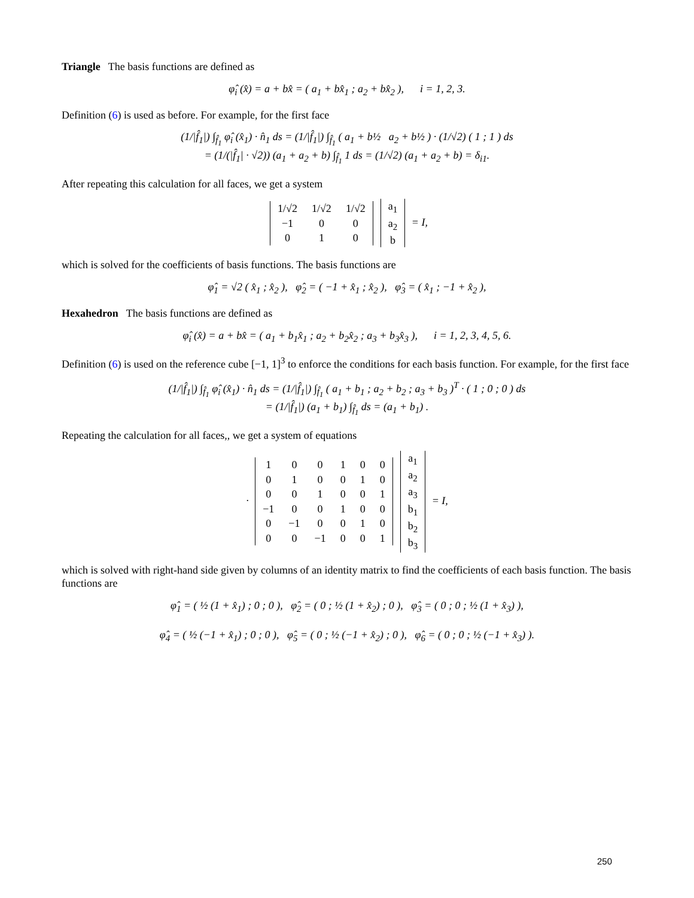Triangle The basis functions are defined as
φ̂<sub>i</sub> (x̂) = a + bx̂ = ( a<sub>1</sub> + bx̂<sub>1</sub> ; a<sub>2</sub> + bx̂<sub>2</sub> ), i = 1, 2, 3.
Definition (6) is used as before. For example, for the first face
(1/|f̂<sub>1</sub>|) ∫<sub>f̂<sub>1</sub></sub> φ̂<sub>i</sub> (x̂<sub>1</sub>) · n̂<sub>1</sub> ds = (1/|f̂<sub>1</sub>|) ∫<sub>f̂<sub>1</sub></sub> ( a<sub>1</sub> + b½ a<sub>2</sub> + b½ ) · (1/√2) ( 1 ; 1 ) ds
= (1/(|f̂<sub>1</sub>| · √2)) (a<sub>1</sub> + a<sub>2</sub> + b) ∫<sub>f̂<sub>1</sub></sub> 1 ds = (1/√2) (a<sub>1</sub> + a<sub>2</sub> + b) = δ<sub>i1</sub>.
After repeating this calculation for all faces, we get a system
| 1/√2 | 1/√2 | 1/√2 |
| −1 | 0 | 0 |
| 0 | 1 | 0 |
| a<sub>1</sub> |
| a<sub>2</sub> |
| b |
= I,
which is solved for the coefficients of basis functions. The basis functions are
φ̂<sub>1</sub> = √2 ( x̂<sub>1</sub> ; x̂<sub>2</sub> ), φ̂<sub>2</sub> = ( −1 + x̂<sub>1</sub> ; x̂<sub>2</sub> ), φ̂<sub>3</sub> = ( x̂<sub>1</sub> ; −1 + x̂<sub>2</sub> ),
Hexahedron The basis functions are defined as
φ̂<sub>i</sub> (x̂) = a + bx̂ = ( a<sub>1</sub> + b<sub>1</sub>x̂<sub>1</sub> ; a<sub>2</sub> + b<sub>2</sub>x̂<sub>2</sub> ; a<sub>3</sub> + b<sub>3</sub>x̂<sub>3</sub> ), i = 1, 2, 3, 4, 5, 6.
Definition (6) is used on the reference cube [−1, 1]<sup>3</sup> to enforce the conditions for each basis function. For example, for the first face
(1/|f̂<sub>1</sub>|) ∫<sub>f̂<sub>1</sub></sub> φ̂<sub>i</sub> (x̂<sub>1</sub>) · n̂<sub>1</sub> ds = (1/|f̂<sub>1</sub>|) ∫<sub>f̂<sub>1</sub></sub> ( a<sub>1</sub> + b<sub>1</sub> ; a<sub>2</sub> + b<sub>2</sub> ; a<sub>3</sub> + b<sub>3</sub> )<sup>T</sup> · ( 1 ; 0 ; 0 ) ds
= (1/|f̂<sub>1</sub>|) (a<sub>1</sub> + b<sub>1</sub>) ∫<sub>f̂<sub>1</sub></sub> ds = (a<sub>1</sub> + b<sub>1</sub>) .
Repeating the calculation for all faces,, we get a system of equations
·
| 1 | 0 | 0 | 1 | 0 | 0 |
| 0 | 1 | 0 | 0 | 1 | 0 |
| 0 | 0 | 1 | 0 | 0 | 1 |
| −1 | 0 | 0 | 1 | 0 | 0 |
| 0 | −1 | 0 | 0 | 1 | 0 |
| 0 | 0 | −1 | 0 | 0 | 1 |
| a<sub>1</sub> |
| a<sub>2</sub> |
| a<sub>3</sub> |
| b<sub>1</sub> |
| b<sub>2</sub> |
| b<sub>3</sub> |
= I,
which is solved with right-hand side given by columns of an identity matrix to find the coefficients of each basis function. The basis functions are
φ̂<sub>1</sub> = ( ½ (1 + x̂<sub>1</sub>) ; 0 ; 0 ), φ̂<sub>2</sub> = ( 0 ; ½ (1 + x̂<sub>2</sub>) ; 0 ), φ̂<sub>3</sub> = ( 0 ; 0 ; ½ (1 + x̂<sub>3</sub>) ),
φ̂<sub>4</sub> = ( ½ (−1 + x̂<sub>1</sub>) ; 0 ; 0 ), φ̂<sub>5</sub> = ( 0 ; ½ (−1 + x̂<sub>2</sub>) ; 0 ), φ̂<sub>6</sub> = ( 0 ; 0 ; ½ (−1 + x̂<sub>3</sub>) ).
250